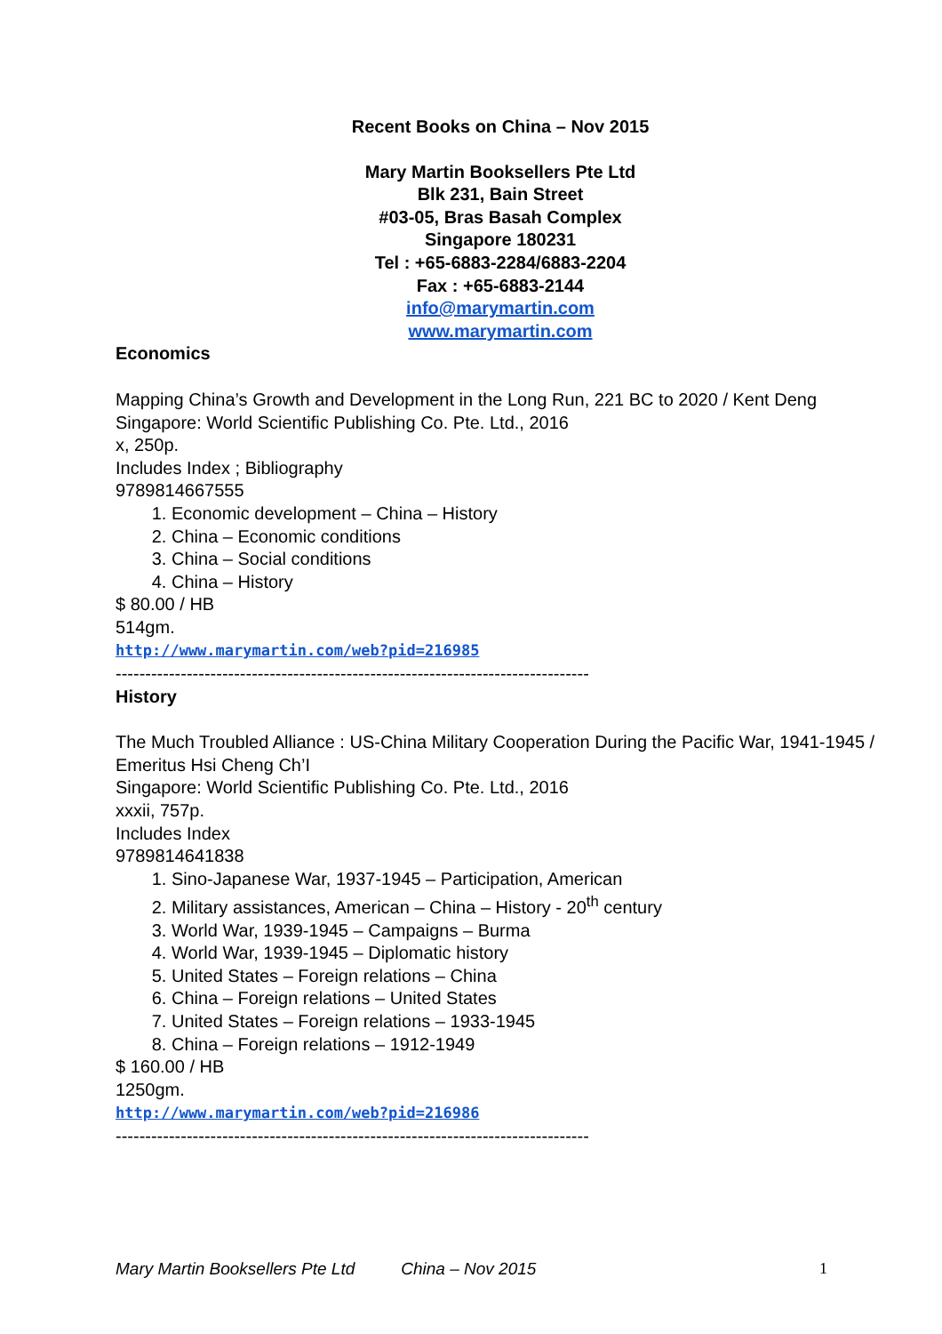Recent Books on China – Nov 2015
Mary Martin Booksellers Pte Ltd
Blk 231, Bain Street
#03-05, Bras Basah Complex
Singapore 180231
Tel : +65-6883-2284/6883-2204
Fax : +65-6883-2144
info@marymartin.com
www.marymartin.com
Economics
Mapping China’s Growth and Development in the Long Run, 221 BC to 2020 / Kent Deng
Singapore: World Scientific Publishing Co. Pte. Ltd., 2016
x, 250p.
Includes Index ; Bibliography
9789814667555
1. Economic development – China – History
2. China – Economic conditions
3. China – Social conditions
4. China – History
$ 80.00 / HB
514gm.
http://www.marymartin.com/web?pid=216985
--------------------------------------------------------------------------------
History
The Much Troubled Alliance : US-China Military Cooperation During the Pacific War, 1941-1945 / Emeritus Hsi Cheng Ch’I
Singapore: World Scientific Publishing Co. Pte. Ltd., 2016
xxxii, 757p.
Includes Index
9789814641838
1. Sino-Japanese War, 1937-1945 – Participation, American
2. Military assistances, American – China – History - 20<sup>th</sup> century
3. World War, 1939-1945 – Campaigns – Burma
4. World War, 1939-1945 – Diplomatic history
5. United States – Foreign relations – China
6. China – Foreign relations – United States
7. United States – Foreign relations – 1933-1945
8. China – Foreign relations – 1912-1949
$ 160.00 / HB
1250gm.
http://www.marymartin.com/web?pid=216986
--------------------------------------------------------------------------------
Mary Martin Booksellers Pte Ltd China – Nov 2015 1